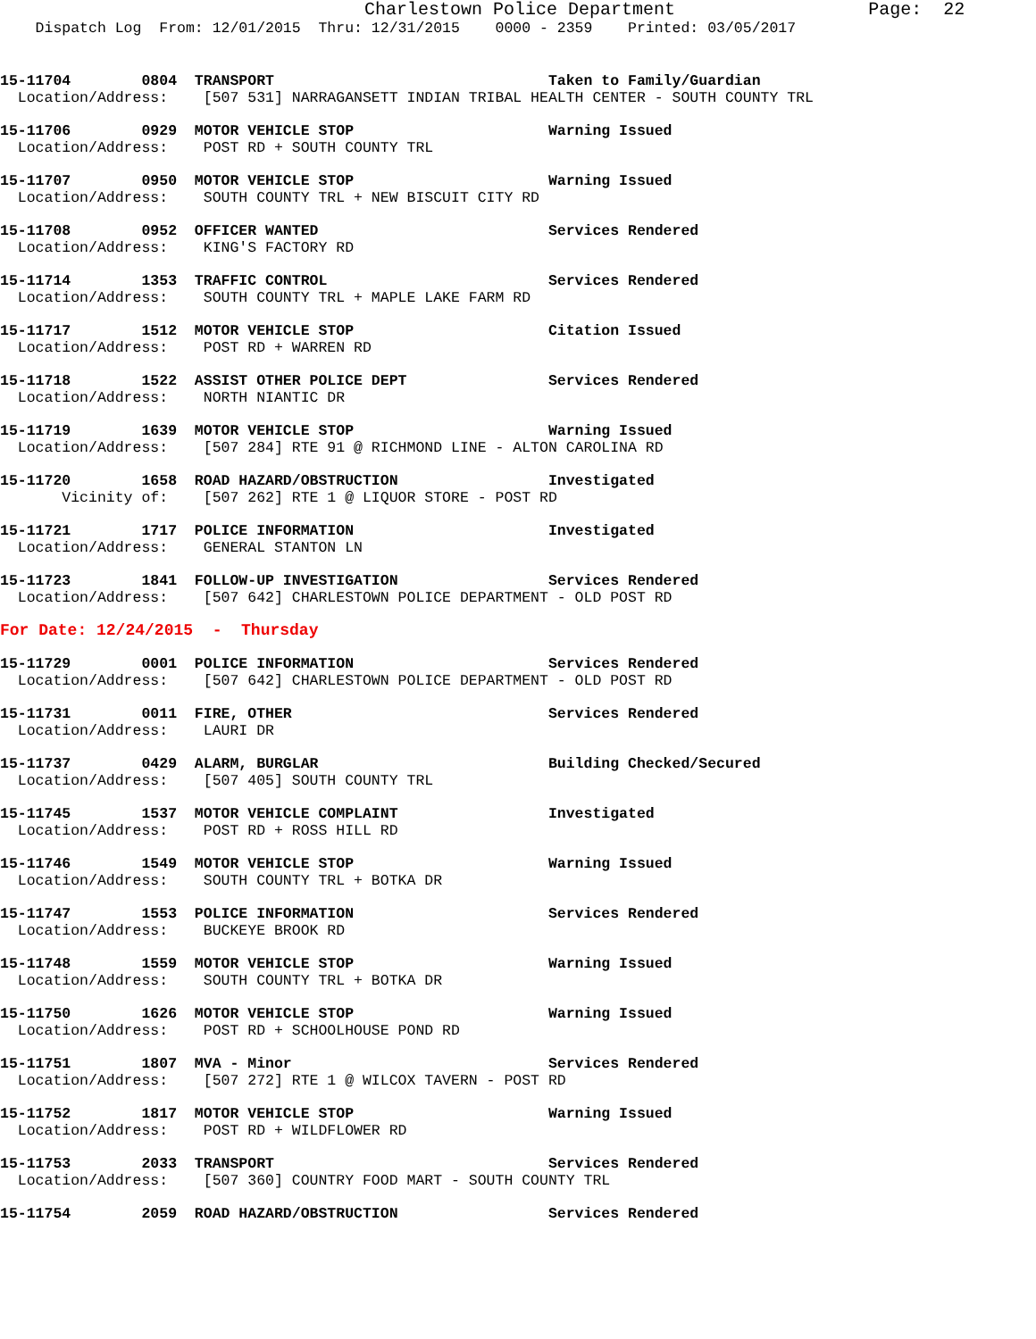Charlestown Police Department                  Page:  22
    Dispatch Log  From: 12/01/2015  Thru: 12/31/2015    0000 - 2359    Printed: 03/05/2017
15-11704        0804  TRANSPORT                               Taken to Family/Guardian
  Location/Address:    [507 531] NARRAGANSETT INDIAN TRIBAL HEALTH CENTER - SOUTH COUNTY TRL
15-11706        0929  MOTOR VEHICLE STOP                      Warning Issued
  Location/Address:    POST RD + SOUTH COUNTY TRL
15-11707        0950  MOTOR VEHICLE STOP                      Warning Issued
  Location/Address:    SOUTH COUNTY TRL + NEW BISCUIT CITY RD
15-11708        0952  OFFICER WANTED                          Services Rendered
  Location/Address:    KING'S FACTORY RD
15-11714        1353  TRAFFIC CONTROL                         Services Rendered
  Location/Address:    SOUTH COUNTY TRL + MAPLE LAKE FARM RD
15-11717        1512  MOTOR VEHICLE STOP                      Citation Issued
  Location/Address:    POST RD + WARREN RD
15-11718        1522  ASSIST OTHER POLICE DEPT                Services Rendered
  Location/Address:    NORTH NIANTIC DR
15-11719        1639  MOTOR VEHICLE STOP                      Warning Issued
  Location/Address:    [507 284] RTE 91 @ RICHMOND LINE - ALTON CAROLINA RD
15-11720        1658  ROAD HAZARD/OBSTRUCTION                 Investigated
       Vicinity of:    [507 262] RTE 1 @ LIQUOR STORE - POST RD
15-11721        1717  POLICE INFORMATION                      Investigated
  Location/Address:    GENERAL STANTON LN
15-11723        1841  FOLLOW-UP INVESTIGATION                 Services Rendered
  Location/Address:    [507 642] CHARLESTOWN POLICE DEPARTMENT - OLD POST RD
For Date: 12/24/2015  -  Thursday
15-11729        0001  POLICE INFORMATION                      Services Rendered
  Location/Address:    [507 642] CHARLESTOWN POLICE DEPARTMENT - OLD POST RD
15-11731        0011  FIRE, OTHER                             Services Rendered
  Location/Address:    LAURI DR
15-11737        0429  ALARM, BURGLAR                          Building Checked/Secured
  Location/Address:    [507 405] SOUTH COUNTY TRL
15-11745        1537  MOTOR VEHICLE COMPLAINT                 Investigated
  Location/Address:    POST RD + ROSS HILL RD
15-11746        1549  MOTOR VEHICLE STOP                      Warning Issued
  Location/Address:    SOUTH COUNTY TRL + BOTKA DR
15-11747        1553  POLICE INFORMATION                      Services Rendered
  Location/Address:    BUCKEYE BROOK RD
15-11748        1559  MOTOR VEHICLE STOP                      Warning Issued
  Location/Address:    SOUTH COUNTY TRL + BOTKA DR
15-11750        1626  MOTOR VEHICLE STOP                      Warning Issued
  Location/Address:    POST RD + SCHOOLHOUSE POND RD
15-11751        1807  MVA - Minor                             Services Rendered
  Location/Address:    [507 272] RTE 1 @ WILCOX TAVERN - POST RD
15-11752        1817  MOTOR VEHICLE STOP                      Warning Issued
  Location/Address:    POST RD + WILDFLOWER RD
15-11753        2033  TRANSPORT                               Services Rendered
  Location/Address:    [507 360] COUNTRY FOOD MART - SOUTH COUNTY TRL
15-11754        2059  ROAD HAZARD/OBSTRUCTION                 Services Rendered